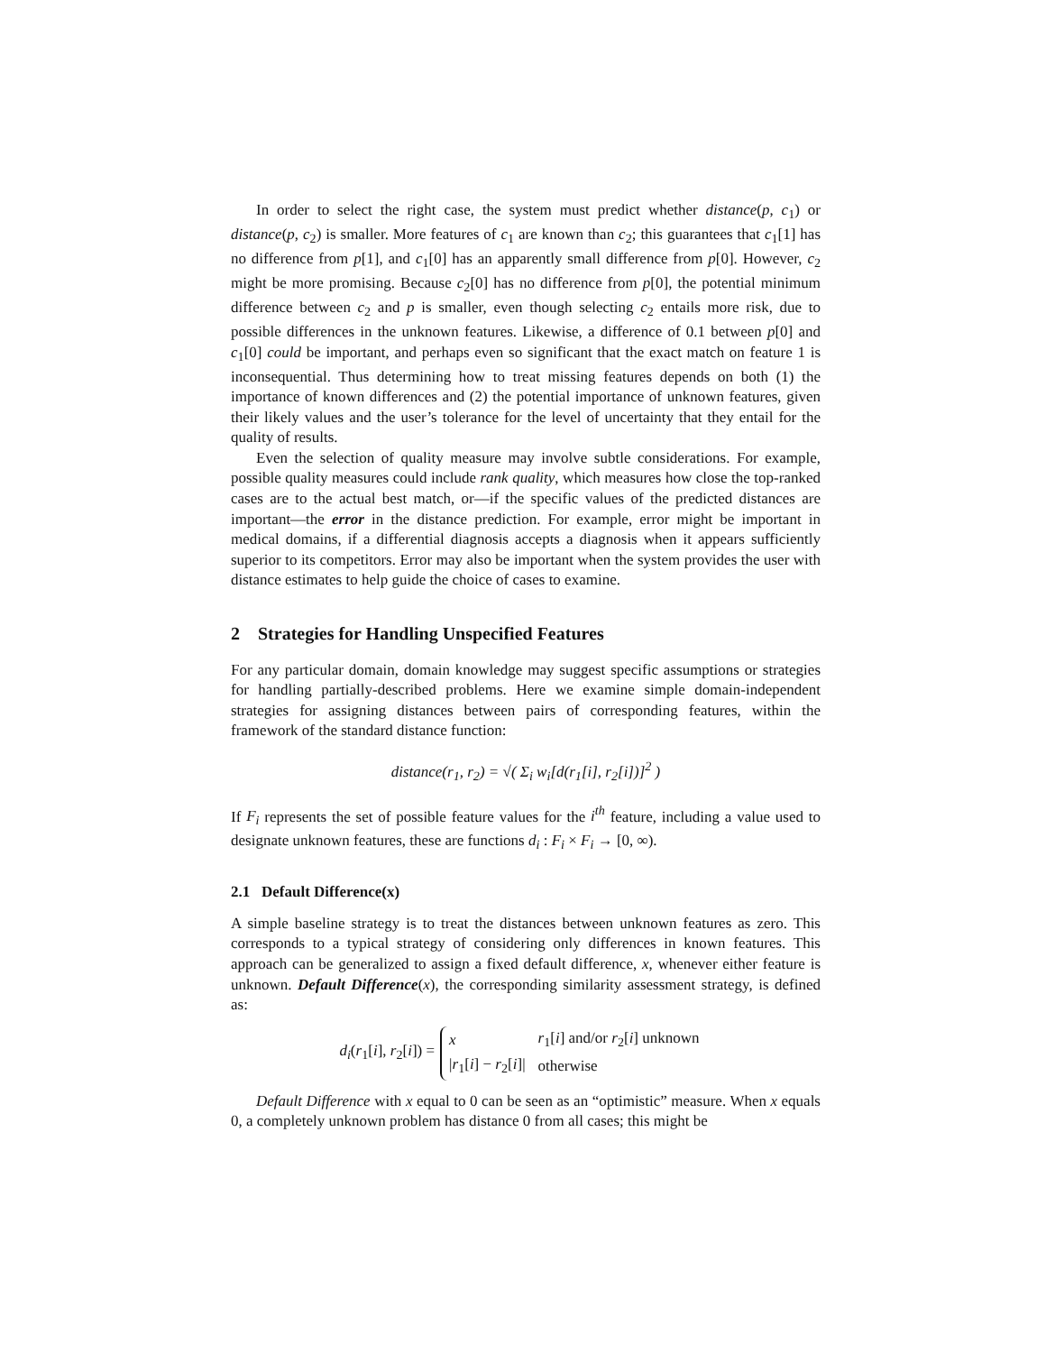In order to select the right case, the system must predict whether distance(p, c<sub>1</sub>) or distance(p, c<sub>2</sub>) is smaller. More features of c<sub>1</sub> are known than c<sub>2</sub>; this guarantees that c<sub>1</sub>[1] has no difference from p[1], and c<sub>1</sub>[0] has an apparently small difference from p[0]. However, c<sub>2</sub> might be more promising. Because c<sub>2</sub>[0] has no difference from p[0], the potential minimum difference between c<sub>2</sub> and p is smaller, even though selecting c<sub>2</sub> entails more risk, due to possible differences in the unknown features. Likewise, a difference of 0.1 between p[0] and c<sub>1</sub>[0] could be important, and perhaps even so significant that the exact match on feature 1 is inconsequential. Thus determining how to treat missing features depends on both (1) the importance of known differences and (2) the potential importance of unknown features, given their likely values and the user’s tolerance for the level of uncertainty that they entail for the quality of results.
Even the selection of quality measure may involve subtle considerations. For example, possible quality measures could include rank quality, which measures how close the top-ranked cases are to the actual best match, or—if the specific values of the predicted distances are important—the error in the distance prediction. For example, error might be important in medical domains, if a differential diagnosis accepts a diagnosis when it appears sufficiently superior to its competitors. Error may also be important when the system provides the user with distance estimates to help guide the choice of cases to examine.
2 Strategies for Handling Unspecified Features
For any particular domain, domain knowledge may suggest specific assumptions or strategies for handling partially-described problems. Here we examine simple domain-independent strategies for assigning distances between pairs of corresponding features, within the framework of the standard distance function:
distance(r<sub>1</sub>, r<sub>2</sub>) = √( Σ<sub>i</sub> w<sub>i</sub>[d(r<sub>1</sub>[i], r<sub>2</sub>[i])]<sup>2</sup> )
If F<sub>i</sub> represents the set of possible feature values for the i<sup>th</sup> feature, including a value used to designate unknown features, these are functions d<sub>i</sub> : F<sub>i</sub> × F<sub>i</sub> → [0, ∞).
2.1 Default Difference(x)
A simple baseline strategy is to treat the distances between unknown features as zero. This corresponds to a typical strategy of considering only differences in known features. This approach can be generalized to assign a fixed default difference, x, whenever either feature is unknown. Default Difference(x), the corresponding similarity assessment strategy, is defined as:
d<sub>i</sub>(r<sub>1</sub>[i], r<sub>2</sub>[i]) =
| x | r<sub>1</sub>[ i ] and/or r<sub>2</sub>[ i ] unknown |
| / r<sub>1</sub>[ i ] − r<sub>2</sub>[ i ]/ | otherwise |
Default Difference with x equal to 0 can be seen as an “optimistic” measure. When x equals 0, a completely unknown problem has distance 0 from all cases; this might be